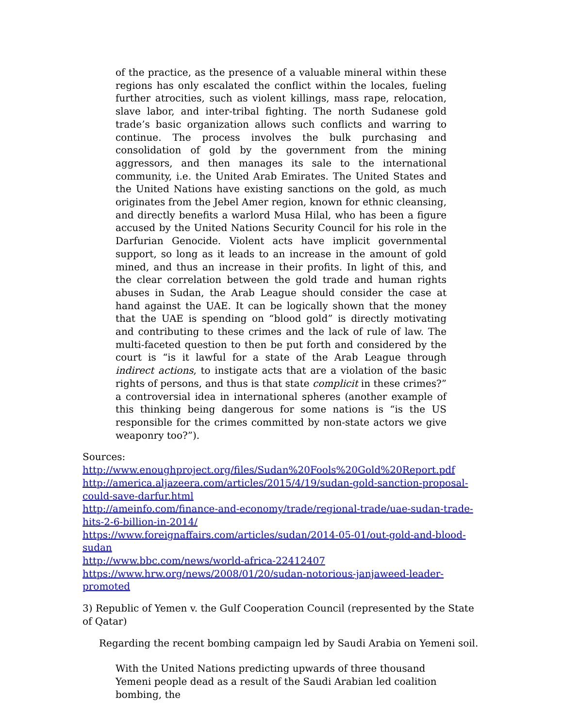of the practice, as the presence of a valuable mineral within these regions has only escalated the conflict within the locales, fueling further atrocities, such as violent killings, mass rape, relocation, slave labor, and inter-tribal fighting. The north Sudanese gold trade’s basic organization allows such conflicts and warring to continue. The process involves the bulk purchasing and consolidation of gold by the government from the mining aggressors, and then manages its sale to the international community, i.e. the United Arab Emirates. The United States and the United Nations have existing sanctions on the gold, as much originates from the Jebel Amer region, known for ethnic cleansing, and directly benefits a warlord Musa Hilal, who has been a figure accused by the United Nations Security Council for his role in the Darfurian Genocide. Violent acts have implicit governmental support, so long as it leads to an increase in the amount of gold mined, and thus an increase in their profits. In light of this, and the clear correlation between the gold trade and human rights abuses in Sudan, the Arab League should consider the case at hand against the UAE. It can be logically shown that the money that the UAE is spending on “blood gold” is directly motivating and contributing to these crimes and the lack of rule of law. The multi-faceted question to then be put forth and considered by the court is “is it lawful for a state of the Arab League through indirect actions, to instigate acts that are a violation of the basic rights of persons, and thus is that state complicit in these crimes?” a controversial idea in international spheres (another example of this thinking being dangerous for some nations is “is the US responsible for the crimes committed by non-state actors we give weaponry too?”).
Sources:
http://www.enoughproject.org/files/Sudan%20Fools%20Gold%20Report.pdf
http://america.aljazeera.com/articles/2015/4/19/sudan-gold-sanction-proposal-could-save-darfur.html
http://ameinfo.com/finance-and-economy/trade/regional-trade/uae-sudan-trade-hits-2-6-billion-in-2014/
https://www.foreignaffairs.com/articles/sudan/2014-05-01/out-gold-and-blood-sudan
http://www.bbc.com/news/world-africa-22412407
https://www.hrw.org/news/2008/01/20/sudan-notorious-janjaweed-leader-promoted
3) Republic of Yemen v. the Gulf Cooperation Council (represented by the State of Qatar)
Regarding the recent bombing campaign led by Saudi Arabia on Yemeni soil.
With the United Nations predicting upwards of three thousand Yemeni people dead as a result of the Saudi Arabian led coalition bombing, the